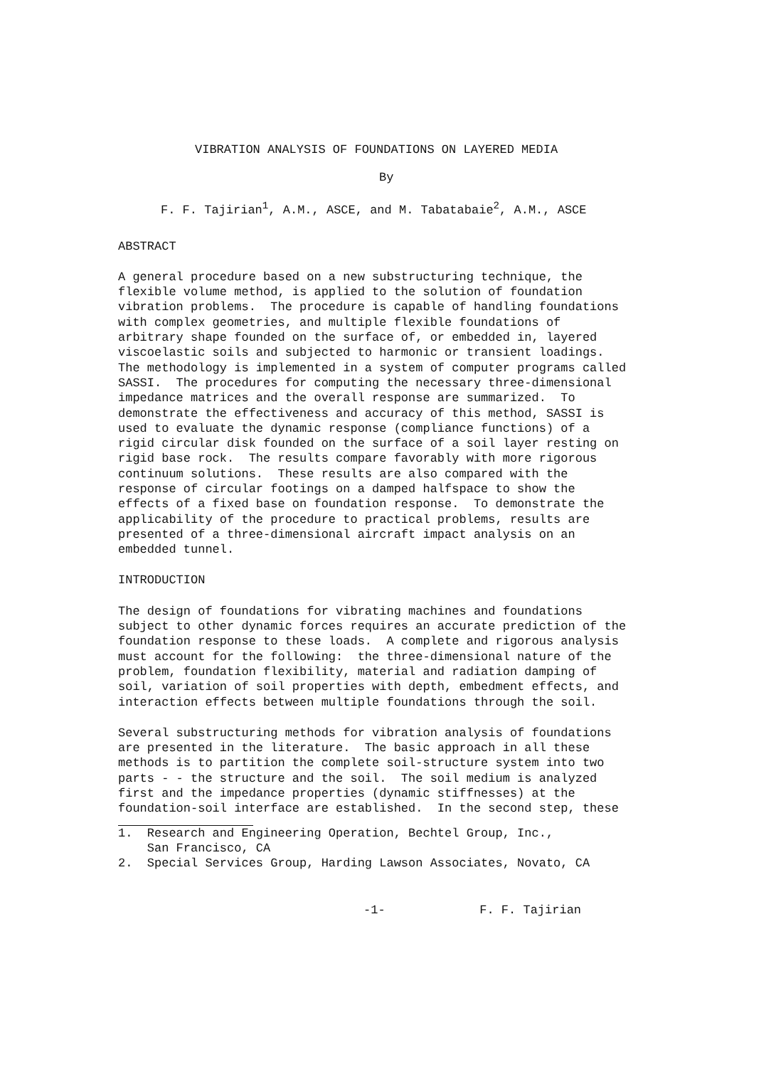VIBRATION ANALYSIS OF FOUNDATIONS ON LAYERED MEDIA
By
F. F. Tajirian<sup>1</sup>, A.M., ASCE, and M. Tabatabaie<sup>2</sup>, A.M., ASCE
ABSTRACT
A general procedure based on a new substructuring technique, the flexible volume method, is applied to the solution of foundation vibration problems. The procedure is capable of handling foundations with complex geometries, and multiple flexible foundations of arbitrary shape founded on the surface of, or embedded in, layered viscoelastic soils and subjected to harmonic or transient loadings. The methodology is implemented in a system of computer programs called SASSI. The procedures for computing the necessary three-dimensional impedance matrices and the overall response are summarized. To demonstrate the effectiveness and accuracy of this method, SASSI is used to evaluate the dynamic response (compliance functions) of a rigid circular disk founded on the surface of a soil layer resting on rigid base rock. The results compare favorably with more rigorous continuum solutions. These results are also compared with the response of circular footings on a damped halfspace to show the effects of a fixed base on foundation response. To demonstrate the applicability of the procedure to practical problems, results are presented of a three-dimensional aircraft impact analysis on an embedded tunnel.
INTRODUCTION
The design of foundations for vibrating machines and foundations subject to other dynamic forces requires an accurate prediction of the foundation response to these loads. A complete and rigorous analysis must account for the following: the three-dimensional nature of the problem, foundation flexibility, material and radiation damping of soil, variation of soil properties with depth, embedment effects, and interaction effects between multiple foundations through the soil.
Several substructuring methods for vibration analysis of foundations are presented in the literature. The basic approach in all these methods is to partition the complete soil-structure system into two parts - - the structure and the soil. The soil medium is analyzed first and the impedance properties (dynamic stiffnesses) at the foundation-soil interface are established. In the second step, these
1. Research and Engineering Operation, Bechtel Group, Inc., San Francisco, CA 2. Special Services Group, Harding Lawson Associates, Novato, CA
-1- F. F. Tajirian